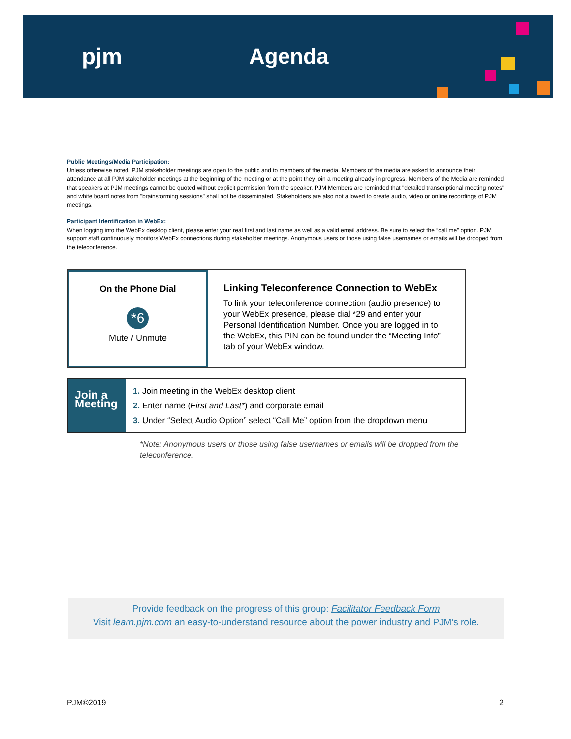pjm Agenda
Public Meetings/Media Participation:
Unless otherwise noted, PJM stakeholder meetings are open to the public and to members of the media. Members of the media are asked to announce their attendance at all PJM stakeholder meetings at the beginning of the meeting or at the point they join a meeting already in progress. Members of the Media are reminded that speakers at PJM meetings cannot be quoted without explicit permission from the speaker. PJM Members are reminded that "detailed transcriptional meeting notes" and white board notes from "brainstorming sessions" shall not be disseminated. Stakeholders are also not allowed to create audio, video or online recordings of PJM meetings.
Participant Identification in WebEx:
When logging into the WebEx desktop client, please enter your real first and last name as well as a valid email address. Be sure to select the “call me” option. PJM support staff continuously monitors WebEx connections during stakeholder meetings. Anonymous users or those using false usernames or emails will be dropped from the teleconference.
On the Phone Dial
*6
Mute / Unmute
Linking Teleconference Connection to WebEx
To link your teleconference connection (audio presence) to your WebEx presence, please dial *29 and enter your Personal Identification Number. Once you are logged in to the WebEx, this PIN can be found under the “Meeting Info” tab of your WebEx window.
Join a Meeting
1. Join meeting in the WebEx desktop client
2. Enter name (First and Last*) and corporate email
3. Under “Select Audio Option” select “Call Me” option from the dropdown menu
*Note: Anonymous users or those using false usernames or emails will be dropped from the teleconference.
Provide feedback on the progress of this group: Facilitator Feedback Form
Visit learn.pjm.com an easy-to-understand resource about the power industry and PJM’s role.
PJM©2019 2